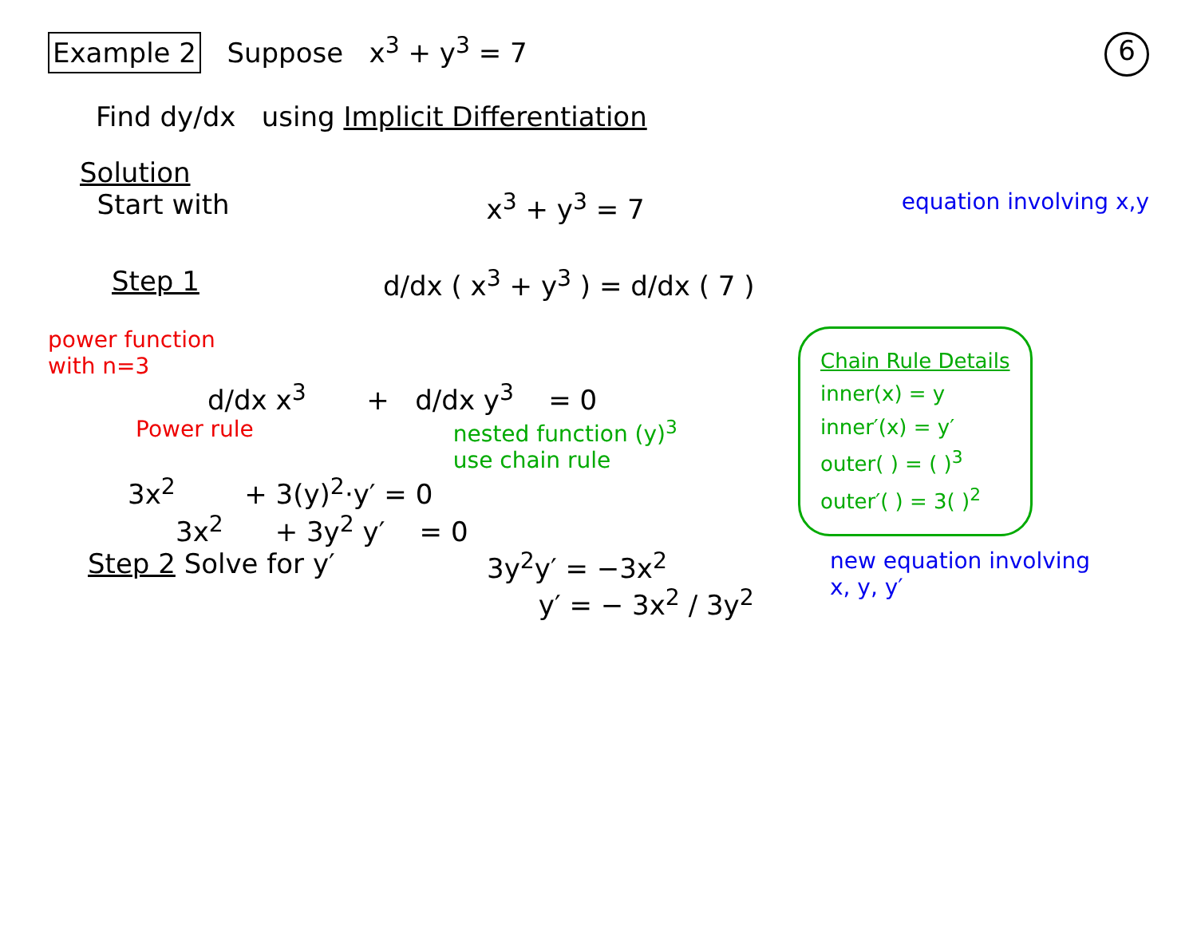Example 2 Suppose x<sup>3</sup> + y<sup>3</sup> = 7
6
Find dy/dx using Implicit Differentiation
Solution
Start with
x<sup>3</sup> + y<sup>3</sup> = 7
equation involving x,y
Step 1 d/dx ( x<sup>3</sup> + y<sup>3</sup> ) = d/dx ( 7 )
power function
with n=3
d/dx x<sup>3</sup> + d/dx y<sup>3</sup> = 0
Power rule nested function (y)<sup>3</sup>
use chain rule
3x<sup>2</sup> + 3(y)<sup>2</sup>·y′ = 0
3x<sup>2</sup> + 3y<sup>2</sup> y′ = 0
Chain Rule Details
inner(x) = y
inner′(x) = y′
outer( ) = ( )<sup>3</sup>
outer′( ) = 3( )<sup>2</sup>
Step 2 Solve for y′ 3y<sup>2</sup>y′ = −3x<sup>2</sup>
y′ = − 3x<sup>2</sup> / 3y<sup>2</sup>
new equation involving
x, y, y′